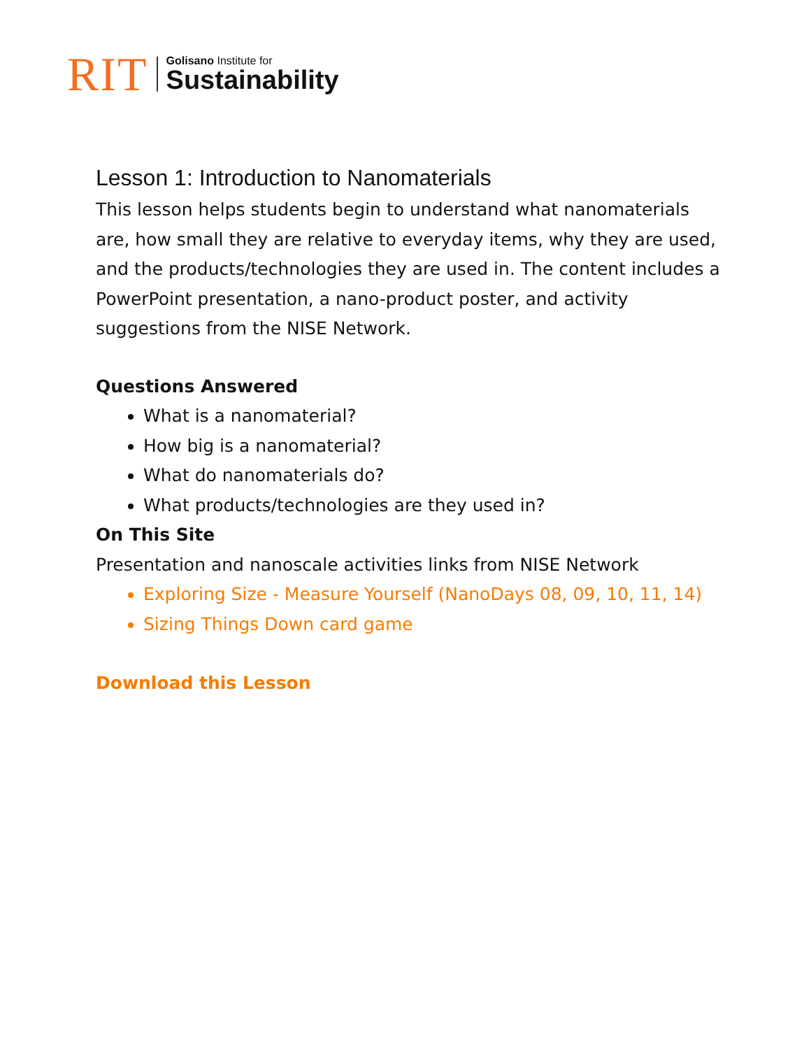RIT
Golisano Institute for
Sustainability
Lesson 1: Introduction to Nanomaterials
This lesson helps students begin to understand what nanomaterials are, how small they are relative to everyday items, why they are used, and the products/technologies they are used in. The content includes a PowerPoint presentation, a nano-product poster, and activity suggestions from the NISE Network.
Questions Answered
What is a nanomaterial?
How big is a nanomaterial?
What do nanomaterials do?
What products/technologies are they used in?
On This Site
Presentation and nanoscale activities links from NISE Network
Exploring Size - Measure Yourself (NanoDays 08, 09, 10, 11, 14)
Sizing Things Down card game
Download this Lesson